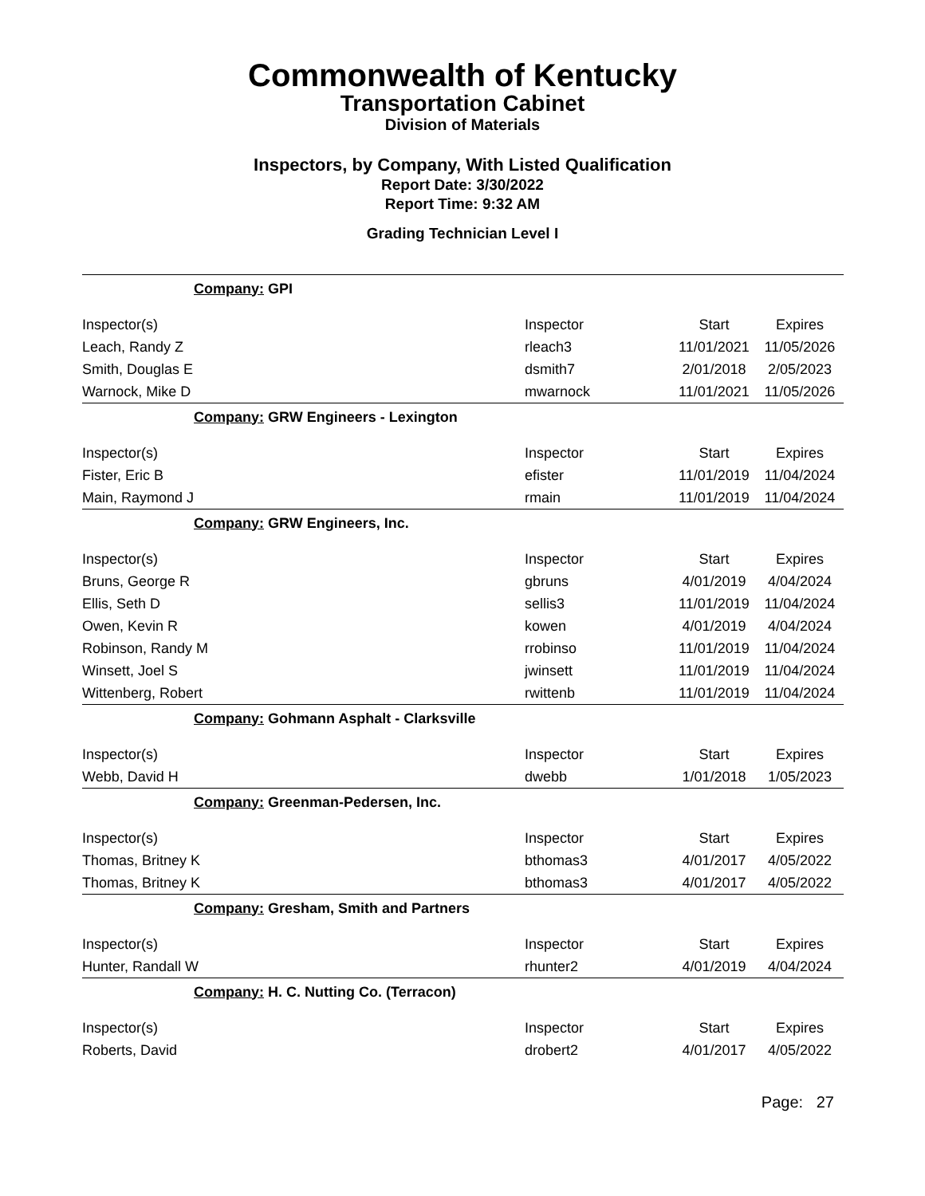Commonwealth of Kentucky
Transportation Cabinet
Division of Materials
Inspectors, by Company, With Listed Qualification
Report Date: 3/30/2022
Report Time: 9:32 AM
Grading Technician Level I
| Company: GPI | | | |
| Inspector(s) | Inspector | Start | Expires |
| Leach, Randy Z | rleach3 | 11/01/2021 | 11/05/2026 |
| Smith, Douglas E | dsmith7 | 2/01/2018 | 2/05/2023 |
| Warnock, Mike D | mwarnock | 11/01/2021 | 11/05/2026 |
| Company: GRW Engineers - Lexington | | | |
| Inspector(s) | Inspector | Start | Expires |
| Fister, Eric B | efister | 11/01/2019 | 11/04/2024 |
| Main, Raymond J | rmain | 11/01/2019 | 11/04/2024 |
| Company: GRW Engineers, Inc. | | | |
| Inspector(s) | Inspector | Start | Expires |
| Bruns, George R | gbruns | 4/01/2019 | 4/04/2024 |
| Ellis, Seth D | sellis3 | 11/01/2019 | 11/04/2024 |
| Owen, Kevin R | kowen | 4/01/2019 | 4/04/2024 |
| Robinson, Randy M | rrobinso | 11/01/2019 | 11/04/2024 |
| Winsett, Joel S | jwinsett | 11/01/2019 | 11/04/2024 |
| Wittenberg, Robert | rwittenb | 11/01/2019 | 11/04/2024 |
| Company: Gohmann Asphalt - Clarksville | | | |
| Inspector(s) | Inspector | Start | Expires |
| Webb, David H | dwebb | 1/01/2018 | 1/05/2023 |
| Company: Greenman-Pedersen, Inc. | | | |
| Inspector(s) | Inspector | Start | Expires |
| Thomas, Britney K | bthomas3 | 4/01/2017 | 4/05/2022 |
| Thomas, Britney K | bthomas3 | 4/01/2017 | 4/05/2022 |
| Company: Gresham, Smith and Partners | | | |
| Inspector(s) | Inspector | Start | Expires |
| Hunter, Randall W | rhunter2 | 4/01/2019 | 4/04/2024 |
| Company: H. C. Nutting Co. (Terracon) | | | |
| Inspector(s) | Inspector | Start | Expires |
| Roberts, David | drobert2 | 4/01/2017 | 4/05/2022 |
Page: 27